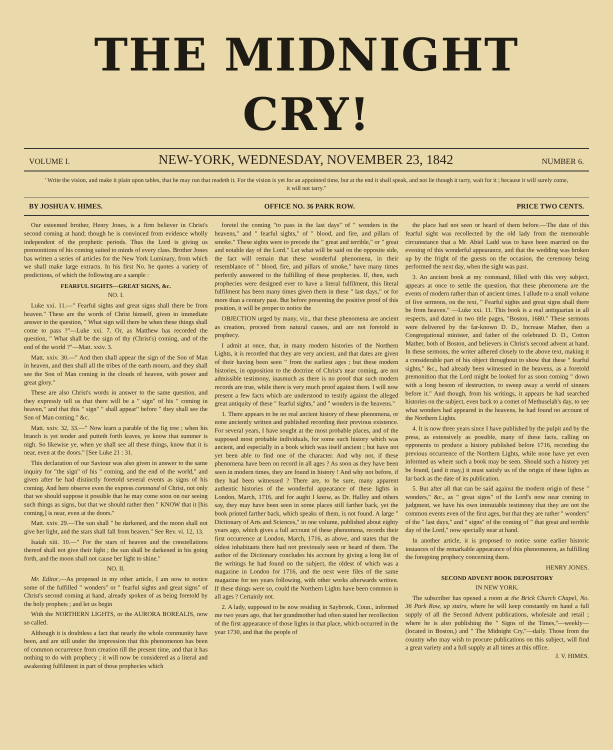THE MIDNIGHT CRY!
VOLUME I.
NEW-YORK, WEDNESDAY, NOVEMBER 23, 1842
NUMBER 6.
' Write the vision, and make it plain upon tables, that he may run that readeth it. For the vision is yet for an appointed time, but at the end it shall speak, and not lie though it tarry, wait for it ; because it will surely come, it will not tarry."
BY JOSHUA V. HIMES. OFFICE NO. 36 PARK ROW. PRICE TWO CENTS.
Our esteemed brother, Henry Jones, is a firm believer in Christ's second coming at hand; though he is convinced from evidence wholly independent of the prophetic periods. Thus the Lord is giving us premonitions of his coming suited to minds of every class. Brother Jones has written a series of articles for the New York Luminary, from which we shall make large extracts. In his first No. he quotes a variety of predictions, of which the following are a sample :
FEARFUL SIGHTS---GREAT SIGNS, &c.
NO. I.
Luke xxi. 11.—" Fearful sights and great signs shall there be from heaven." These are the words of Christ himself, given in immediate answer to the question, " What sign will there be when these things shall come to pass ?"—Luke xxi. 7. Or, as Matthew has recorded the question, " What shall be the sign of thy (Christ's) coming, and of the end of the world ?"—Matt. xxiv. 3.
Matt. xxiv. 30.—" And then shall appear the sign of the Son of Man in heaven, and then shall all the tribes of the earth mourn, and they shall see the Son of Man coming in the clouds of heaven, with power and great glory."
These are also Christ's words in answer to the same question, and they expressly tell us that there will be a " sign" of his " coming in heaven," and that this " sign" " shall appear" before " they shall see the Son of Man coming." &c.
Matt. xxiv. 32, 33.—" Now learn a parable of the fig tree ; when his branch is yet tender and putteth forth leaves, ye know that summer is nigh. So likewise ye, when ye shall see all these things, know that it is near, even at the doors." [See Luke 21 : 31.
This declaration of our Saviour was also given in answer to the same inquiry for "the sign" of his " coming, and the end of the world," and given after he had distinctly foretold several events as signs of his coming. And here observe even the express command of Christ, not only that we should suppose it possible that he may come soon on our seeing such things as signs, but that we should rather then " KNOW that it [his coming,] is near, even at the doors."
Matt. xxiv. 29.—The sun shall " be darkened, and the moon shall not give her light, and the stars shall fall from heaven." See Rev. vi. 12, 13.
Isaiah xiii. 10.—" For the stars of heaven and the constellations thereof shall not give their light ; the sun shall be darkened in his going forth, and the moon shall not cause her light to shine."
NO. II.
Mr. Editor,—As proposed in my other article, I am now to notice some of the fulfilled " wonders" or " fearful sights and great signs" of Christ's second coming at hand, already spoken of as being foretold by the holy prophets ; and let us begin
With the NORTHERN LIGHTS, or the AURORA BOREALIS, now so called.
Although it is doubtless a fact that nearly the whole community have been, and are still under the impression that this phenomenon has been of common occurrence from creation till the present time, and that it has nothing to do with prophecy ; it will now be considered as a literal and awakening fulfilment in part of those prophecies which
foretel the coming "to pass in the last days" of " wonders in the heavens," and " fearful sights," of " blood, and fire, and pillars of smoke." These sights were to precede the " great and terrible," or " great and notable day of the Lord." Let what will be said on the opposite side, the fact will remain that these wonderful phenomena, in their resemblance of " blood, fire, and pillars of smoke," have many times perfectly answered to the fulfilling of these prophecies. If, then, such prophecies were designed ever to have a literal fulfilment, this literal fulfilment has been many times given them in these " last days," or for more than a century past. But before presenting the positive proof of this position, it will be proper to notice the
OBJECTION urged by many, viz., that these phenomena are ancient as creation, proceed from natural causes, and are not foretold in prophecy.
I admit at once, that, in many modern histories of the Northern Lights, it is recorded that they are very ancient, and that dates are given of their having been seen " from the earliest ages ; but these modern histories, in opposition to the doctrine of Christ's near coming, are not admissible testimony, inasmuch as there is no proof that such modern records are true, while there is very much proof against them. I will now present a few facts which are understood to testify against the alleged great antiquity of these " fearful sights," and " wonders in the heavens."
1. There appears to be no real ancient history of these phenomena, or none anciently written and published recording their previous existence. For several years, I have sought at the most probable places, and of the supposed most probable individuals, for some such history which was ancient, and especially in a book which was itself ancient ; but have not yet been able to find one of the character. And why not, if these phenomena have been on record in all ages ? As soon as they have been seen in modern times, they are found in history ! And why not before, if they had been witnessed ? There are, to be sure, many apparent authentic histories of the wonderful appearance of these lights in London, March, 1716, and for aught I know, as Dr. Halley and others say, they may have been seen in some places still farther back, yet the book printed farther back, which speaks of them, is not found. A large " Dictionary of Arts and Sciences," in one volume, published about eighty years ago, which gives a full account of these phenomena, records their first occurrence at London, March, 1716, as above, and states that the oldest inhabitants there had not previously seen or heard of them. The author of the Dictionary concludes his account by giving a long list of the writings he had found on the subject, the oldest of which was a magazine in London for 1716, and the next were files of the same magazine for ten years following, with other works afterwards written. If these things were so, could the Northern Lights have been common in all ages ? Certainly not.
2. A lady, supposed to be now residing in Saybrook, Conn., informed me two years ago, that her grandmother had often stated her recollection of the first appearance of those lights in that place, which occurred in the year 1730, and that the people of
the place had not seen or heard of them before.—The date of this fearful sight was recollected by the old lady from the memorable circumstance that a Mr. Abiel Ladd was to have been married on the evening of this wonderful appearance, and that the wedding was broken up by the fright of the guests on the occasion, the ceremony being performed the next day, when the sight was past.
3. An ancient book at my command, filled with this very subject, appears at once to settle the question, that these phenomena are the events of modern rather than of ancient times. I allude to a small volume of five sermons, on the text, " Fearful sights and great signs shall there be from heaven." —Luke xxi. 11. This book is a real antiquarian in all respects, and dated in two title pages, "Boston, 1680." These sermons were delivered by the far-known D. D., Increase Mather, then a Congregational minister, and father of the celebrated D. D., Cotton Mather, both of Boston, and believers in Christ's second advent at hand. In these sermons, the writer adhered closely to the above text, making it a considerable part of his object throughout to show that these " fearful sights," &c., had already been witnessed in the heavens, as a foretold premonition that the Lord might be looked for as soon coming " down with a long besom of destruction, to sweep away a world of sinners before it." And though, from his writings, it appears he had searched histories on the subject, even back to a comet of Methuselah's day, to see what wonders had appeared in the heavens, he had found no account of the Northern Lights.
4. It is now three years since I have published by the pulpit and by the press, as extensively as possible, many of these facts, calling on opponents to produce a history published before 1716, recording the previous occurrence of the Northern Lights, while none have yet even informed us where such a book may be seen. Should such a history yet be found, (and it may,) it must satisfy us of the origin of these lights as far back as the date of its publication.
5. But after all that can be said against the modern origin of these " wonders," &c., as " great signs" of the Lord's now near coming to judgment, we have his own immutable testimony that they are not the common events even of the first ages, but that they are rather " wonders" of the " last days," and " signs" of the coming of " that great and terrible day of the Lord," now specially near at hand.
In another article, it is proposed to notice some earlier historic instances of the remarkable appearance of this phenomenon, as fulfilling the foregoing prophecy concerning them.
HENRY JONES.
SECOND ADVENT BOOK DEPOSITORY
IN NEW YORK.
The subscriber has opened a room at the Brick Church Chapel, No. 36 Park Row, up stairs, where he will keep constantly on hand a full supply of all the Second Advent publications, wholesale and retail ; where he is also publishing the " Signs of the Times,"—weekly—(located in Boston,) and " The Midnight Cry,"—daily. Those from the country who may wish to procure publications on this subject, will find a great variety and a full supply at all times at this office. J. V. HIMES.